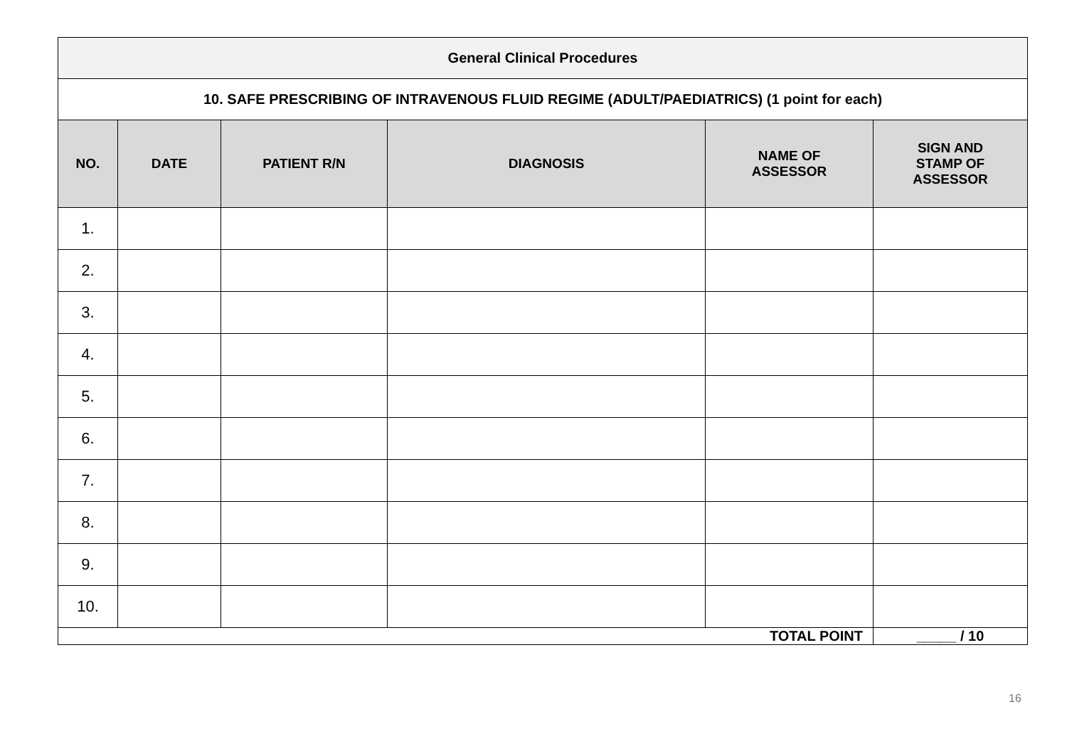| General Clinical Procedures | | | | | |
| --- | --- | --- | --- | --- | --- |
| 10. SAFE PRESCRIBING OF INTRAVENOUS FLUID REGIME (ADULT/PAEDIATRICS) (1 point for each) | | | | | |
| NO. | DATE | PATIENT R/N | DIAGNOSIS | NAME OF ASSESSOR | SIGN AND STAMP OF ASSESSOR |
| 1. | | | | | |
| 2. | | | | | |
| 3. | | | | | |
| 4. | | | | | |
| 5. | | | | | |
| 6. | | | | | |
| 7. | | | | | |
| 8. | | | | | |
| 9. | | | | | |
| 10. | | | | | |
| TOTAL POINT | | | | | _____ / 10 |
16